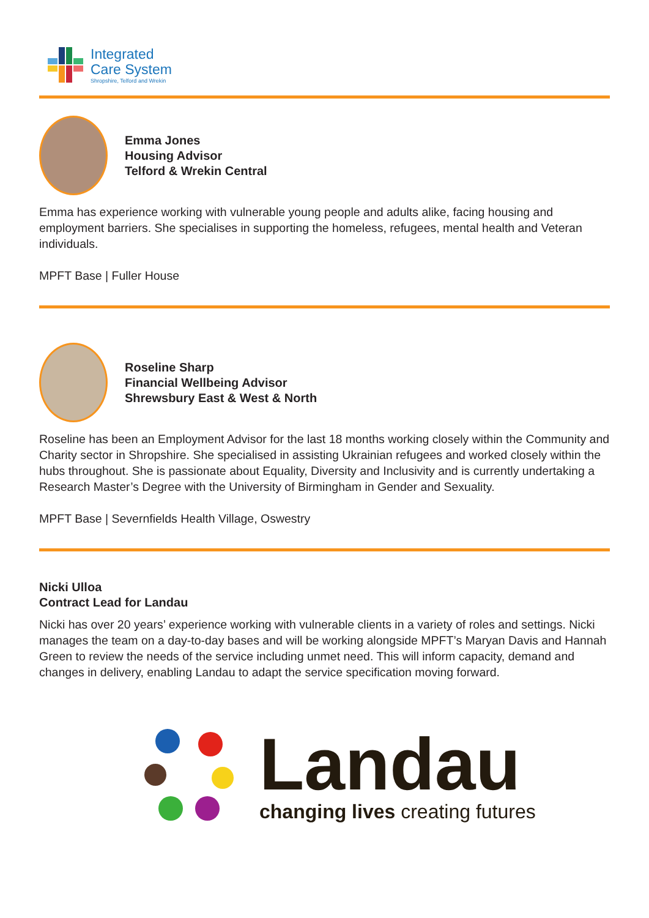Integrated
Care System
Shropshire, Telford and Wrekin
Emma Jones
Housing Advisor
Telford & Wrekin Central
Emma has experience working with vulnerable young people and adults alike, facing housing and employment barriers. She specialises in supporting the homeless, refugees, mental health and Veteran individuals.
MPFT Base | Fuller House
Roseline Sharp
Financial Wellbeing Advisor
Shrewsbury East & West & North
Roseline has been an Employment Advisor for the last 18 months working closely within the Community and Charity sector in Shropshire. She specialised in assisting Ukrainian refugees and worked closely within the hubs throughout. She is passionate about Equality, Diversity and Inclusivity and is currently undertaking a Research Master’s Degree with the University of Birmingham in Gender and Sexuality.
MPFT Base | Severnfields Health Village, Oswestry
Nicki Ulloa
Contract Lead for Landau
Nicki has over 20 years’ experience working with vulnerable clients in a variety of roles and settings. Nicki manages the team on a day-to-day bases and will be working alongside MPFT’s Maryan Davis and Hannah Green to review the needs of the service including unmet need. This will inform capacity, demand and changes in delivery, enabling Landau to adapt the service specification moving forward.
Landau
changing lives creating futures